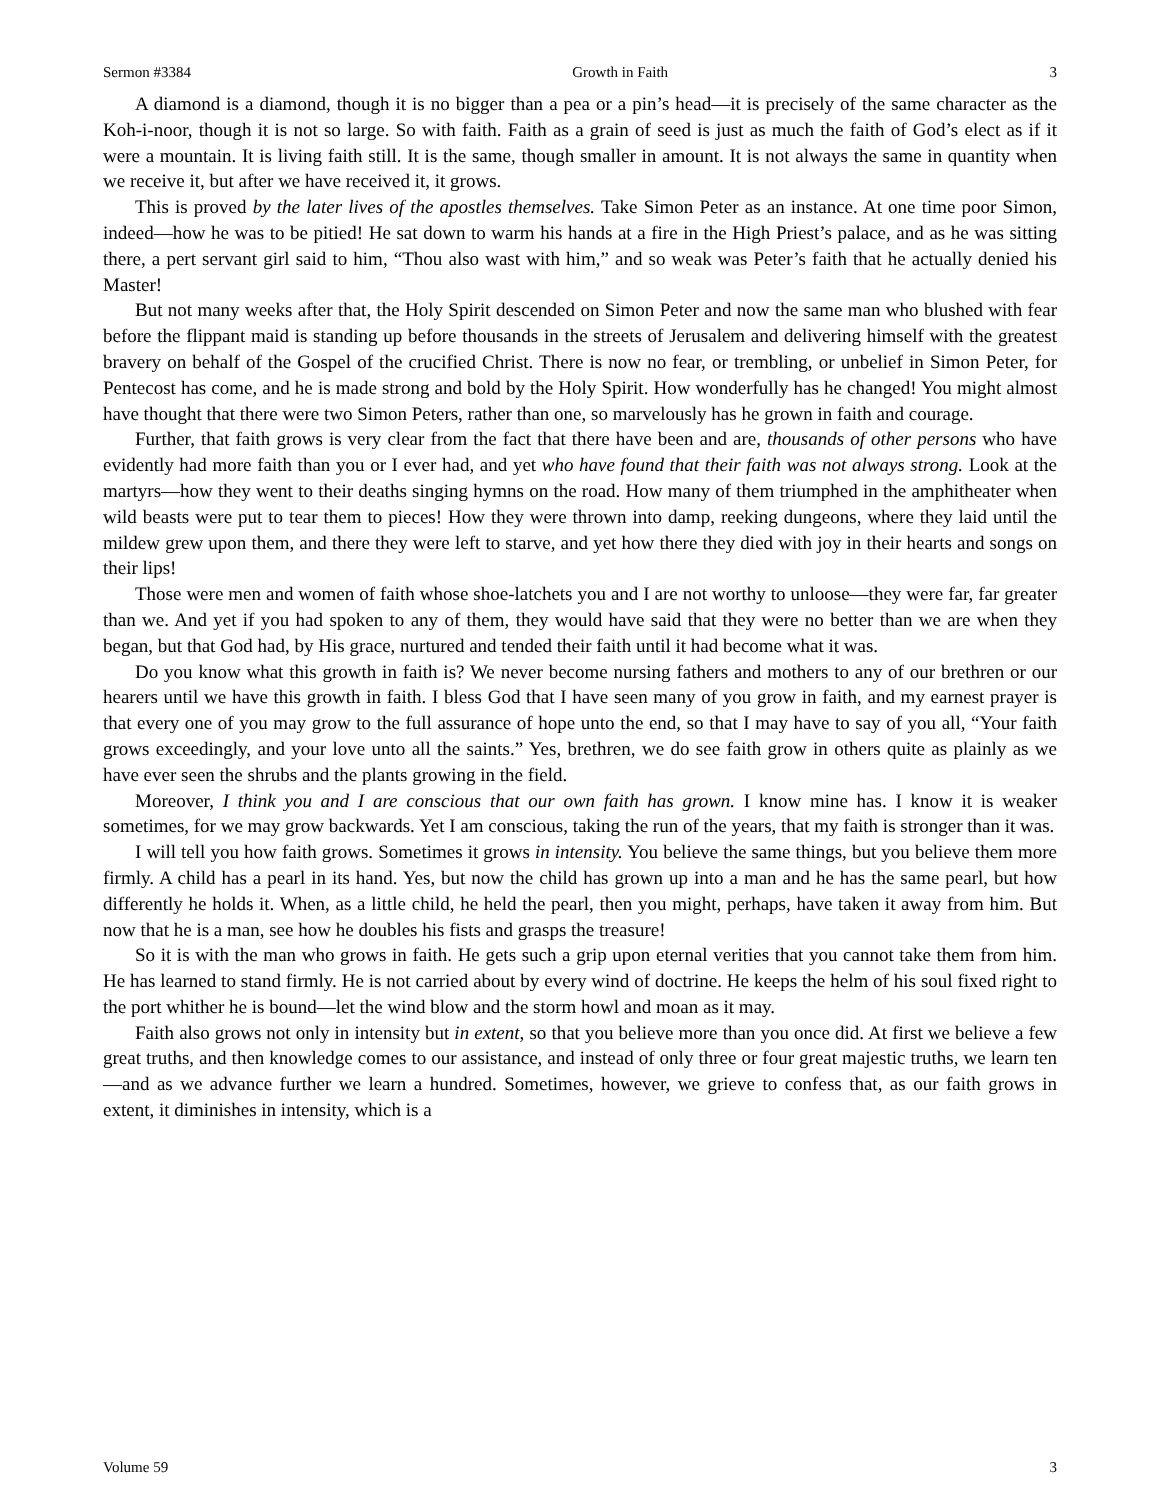Sermon #3384 Growth in Faith 3
A diamond is a diamond, though it is no bigger than a pea or a pin’s head—it is precisely of the same character as the Koh-i-noor, though it is not so large. So with faith. Faith as a grain of seed is just as much the faith of God’s elect as if it were a mountain. It is living faith still. It is the same, though smaller in amount. It is not always the same in quantity when we receive it, but after we have received it, it grows.
This is proved by the later lives of the apostles themselves. Take Simon Peter as an instance. At one time poor Simon, indeed—how he was to be pitied! He sat down to warm his hands at a fire in the High Priest’s palace, and as he was sitting there, a pert servant girl said to him, “Thou also wast with him,” and so weak was Peter’s faith that he actually denied his Master!
But not many weeks after that, the Holy Spirit descended on Simon Peter and now the same man who blushed with fear before the flippant maid is standing up before thousands in the streets of Jerusalem and delivering himself with the greatest bravery on behalf of the Gospel of the crucified Christ. There is now no fear, or trembling, or unbelief in Simon Peter, for Pentecost has come, and he is made strong and bold by the Holy Spirit. How wonderfully has he changed! You might almost have thought that there were two Simon Peters, rather than one, so marvelously has he grown in faith and courage.
Further, that faith grows is very clear from the fact that there have been and are, thousands of other persons who have evidently had more faith than you or I ever had, and yet who have found that their faith was not always strong. Look at the martyrs—how they went to their deaths singing hymns on the road. How many of them triumphed in the amphitheater when wild beasts were put to tear them to pieces! How they were thrown into damp, reeking dungeons, where they laid until the mildew grew upon them, and there they were left to starve, and yet how there they died with joy in their hearts and songs on their lips!
Those were men and women of faith whose shoe-latchets you and I are not worthy to unloose—they were far, far greater than we. And yet if you had spoken to any of them, they would have said that they were no better than we are when they began, but that God had, by His grace, nurtured and tended their faith until it had become what it was.
Do you know what this growth in faith is? We never become nursing fathers and mothers to any of our brethren or our hearers until we have this growth in faith. I bless God that I have seen many of you grow in faith, and my earnest prayer is that every one of you may grow to the full assurance of hope unto the end, so that I may have to say of you all, “Your faith grows exceedingly, and your love unto all the saints.” Yes, brethren, we do see faith grow in others quite as plainly as we have ever seen the shrubs and the plants growing in the field.
Moreover, I think you and I are conscious that our own faith has grown. I know mine has. I know it is weaker sometimes, for we may grow backwards. Yet I am conscious, taking the run of the years, that my faith is stronger than it was.
I will tell you how faith grows. Sometimes it grows in intensity. You believe the same things, but you believe them more firmly. A child has a pearl in its hand. Yes, but now the child has grown up into a man and he has the same pearl, but how differently he holds it. When, as a little child, he held the pearl, then you might, perhaps, have taken it away from him. But now that he is a man, see how he doubles his fists and grasps the treasure!
So it is with the man who grows in faith. He gets such a grip upon eternal verities that you cannot take them from him. He has learned to stand firmly. He is not carried about by every wind of doctrine. He keeps the helm of his soul fixed right to the port whither he is bound—let the wind blow and the storm howl and moan as it may.
Faith also grows not only in intensity but in extent, so that you believe more than you once did. At first we believe a few great truths, and then knowledge comes to our assistance, and instead of only three or four great majestic truths, we learn ten—and as we advance further we learn a hundred. Sometimes, however, we grieve to confess that, as our faith grows in extent, it diminishes in intensity, which is a
Volume 59 3